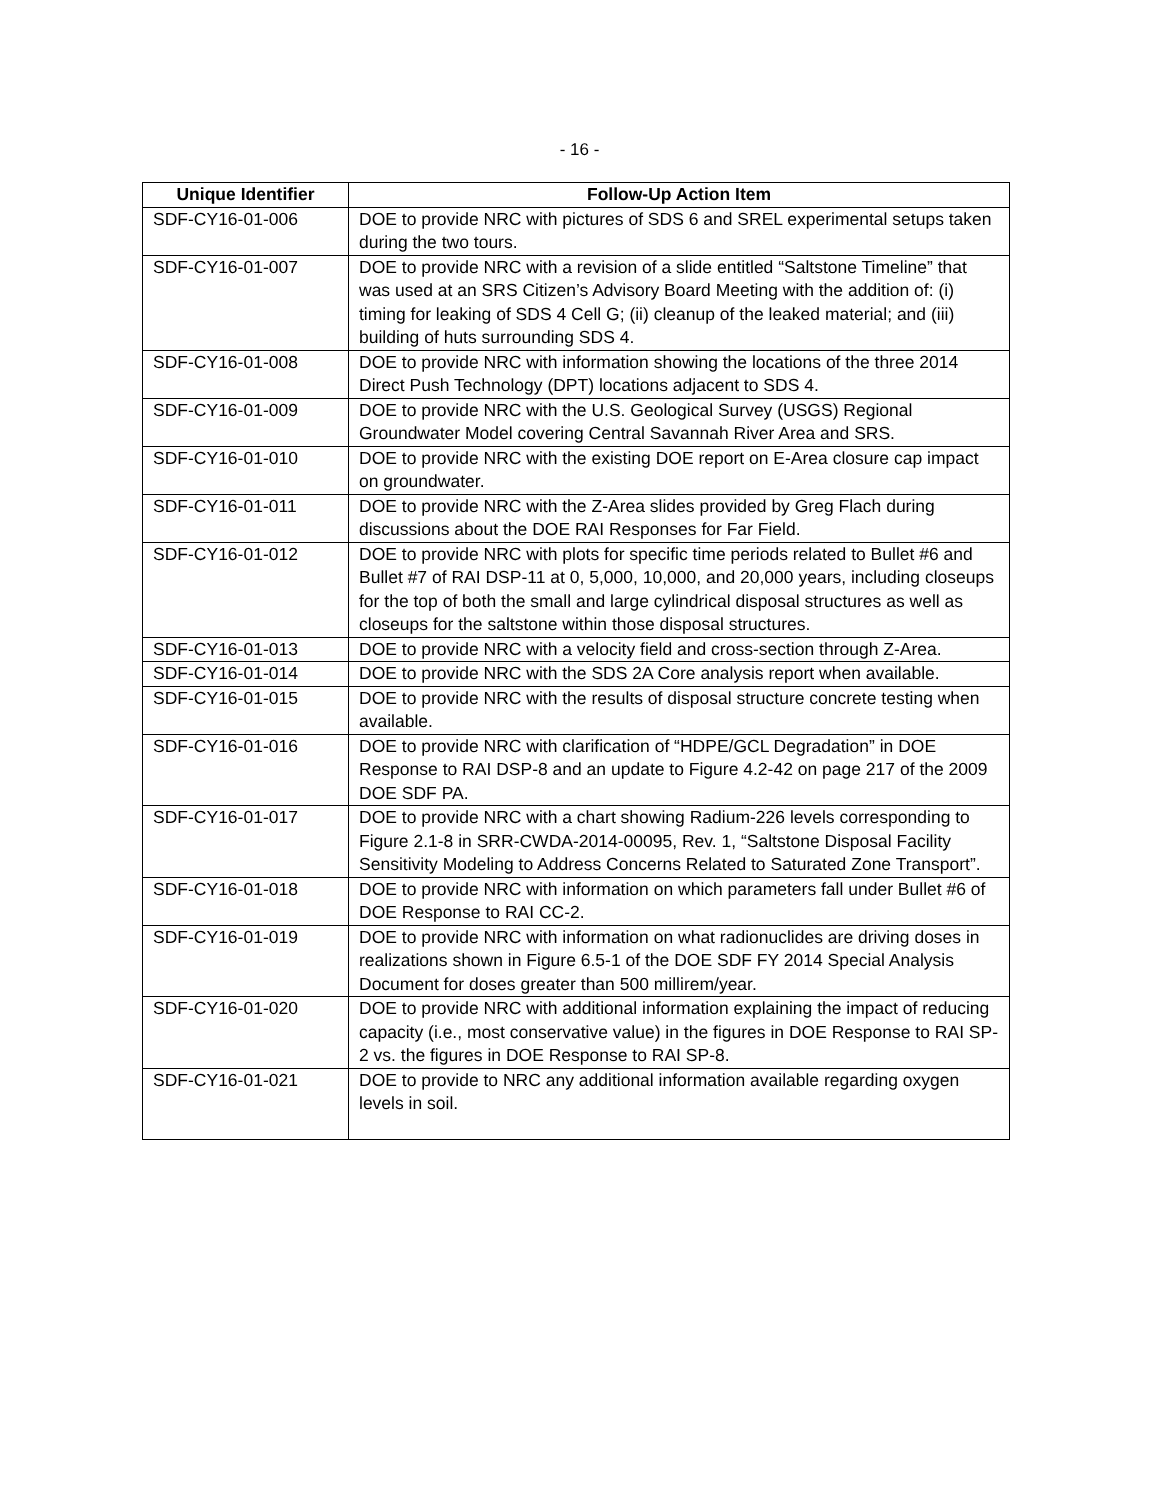- 16 -
| Unique Identifier | Follow-Up Action Item |
| --- | --- |
| SDF-CY16-01-006 | DOE to provide NRC with pictures of SDS 6 and SREL experimental setups taken during the two tours. |
| SDF-CY16-01-007 | DOE to provide NRC with a revision of a slide entitled “Saltstone Timeline” that was used at an SRS Citizen’s Advisory Board Meeting with the addition of: (i) timing for leaking of SDS 4 Cell G; (ii) cleanup of the leaked material; and (iii) building of huts surrounding SDS 4. |
| SDF-CY16-01-008 | DOE to provide NRC with information showing the locations of the three 2014 Direct Push Technology (DPT) locations adjacent to SDS 4. |
| SDF-CY16-01-009 | DOE to provide NRC with the U.S. Geological Survey (USGS) Regional Groundwater Model covering Central Savannah River Area and SRS. |
| SDF-CY16-01-010 | DOE to provide NRC with the existing DOE report on E-Area closure cap impact on groundwater. |
| SDF-CY16-01-011 | DOE to provide NRC with the Z-Area slides provided by Greg Flach during discussions about the DOE RAI Responses for Far Field. |
| SDF-CY16-01-012 | DOE to provide NRC with plots for specific time periods related to Bullet #6 and Bullet #7 of RAI DSP-11 at 0, 5,000, 10,000, and 20,000 years, including closeups for the top of both the small and large cylindrical disposal structures as well as closeups for the saltstone within those disposal structures. |
| SDF-CY16-01-013 | DOE to provide NRC with a velocity field and cross-section through Z-Area. |
| SDF-CY16-01-014 | DOE to provide NRC with the SDS 2A Core analysis report when available. |
| SDF-CY16-01-015 | DOE to provide NRC with the results of disposal structure concrete testing when available. |
| SDF-CY16-01-016 | DOE to provide NRC with clarification of “HDPE/GCL Degradation” in DOE Response to RAI DSP-8 and an update to Figure 4.2-42 on page 217 of the 2009 DOE SDF PA. |
| SDF-CY16-01-017 | DOE to provide NRC with a chart showing Radium-226 levels corresponding to Figure 2.1-8 in SRR-CWDA-2014-00095, Rev. 1, “Saltstone Disposal Facility Sensitivity Modeling to Address Concerns Related to Saturated Zone Transport”. |
| SDF-CY16-01-018 | DOE to provide NRC with information on which parameters fall under Bullet #6 of DOE Response to RAI CC-2. |
| SDF-CY16-01-019 | DOE to provide NRC with information on what radionuclides are driving doses in realizations shown in Figure 6.5-1 of the DOE SDF FY 2014 Special Analysis Document for doses greater than 500 millirem/year. |
| SDF-CY16-01-020 | DOE to provide NRC with additional information explaining the impact of reducing capacity (i.e., most conservative value) in the figures in DOE Response to RAI SP-2 vs. the figures in DOE Response to RAI SP-8. |
| SDF-CY16-01-021 | DOE to provide to NRC any additional information available regarding oxygen levels in soil. |